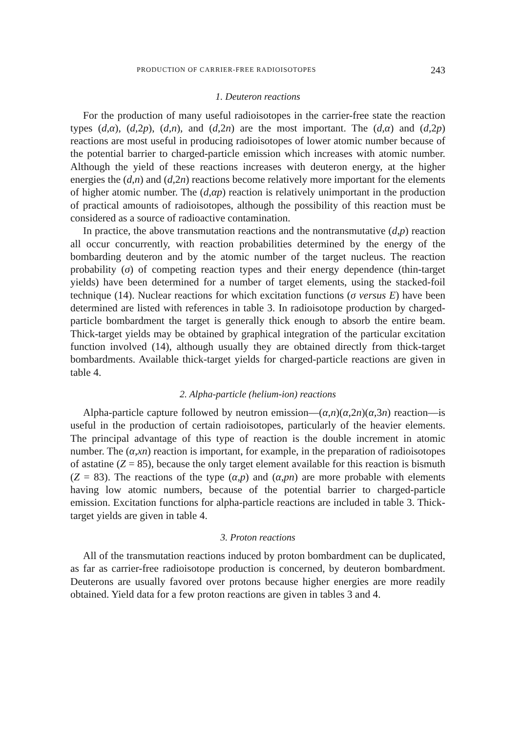PRODUCTION OF CARRIER-FREE RADIOISOTOPES 243
1. Deuteron reactions
For the production of many useful radioisotopes in the carrier-free state the reaction types (d,α), (d,2p), (d,n), and (d,2n) are the most important. The (d,α) and (d,2p) reactions are most useful in producing radioisotopes of lower atomic number because of the potential barrier to charged-particle emission which increases with atomic number. Although the yield of these reactions increases with deuteron energy, at the higher energies the (d,n) and (d,2n) reactions become relatively more important for the elements of higher atomic number. The (d,αp) reaction is relatively unimportant in the production of practical amounts of radioisotopes, although the possibility of this reaction must be considered as a source of radioactive contamination.
In practice, the above transmutation reactions and the nontransmutative (d,p) reaction all occur concurrently, with reaction probabilities determined by the energy of the bombarding deuteron and by the atomic number of the target nucleus. The reaction probability (σ) of competing reaction types and their energy dependence (thin-target yields) have been determined for a number of target elements, using the stacked-foil technique (14). Nuclear reactions for which excitation functions (σ versus E) have been determined are listed with references in table 3. In radioisotope production by charged-particle bombardment the target is generally thick enough to absorb the entire beam. Thick-target yields may be obtained by graphical integration of the particular excitation function involved (14), although usually they are obtained directly from thick-target bombardments. Available thick-target yields for charged-particle reactions are given in table 4.
2. Alpha-particle (helium-ion) reactions
Alpha-particle capture followed by neutron emission—(α,n)(α,2n)(α,3n) reaction—is useful in the production of certain radioisotopes, particularly of the heavier elements. The principal advantage of this type of reaction is the double increment in atomic number. The (α,xn) reaction is important, for example, in the preparation of radioisotopes of astatine (Z = 85), because the only target element available for this reaction is bismuth (Z = 83). The reactions of the type (α,p) and (α,pn) are more probable with elements having low atomic numbers, because of the potential barrier to charged-particle emission. Excitation functions for alpha-particle reactions are included in table 3. Thick-target yields are given in table 4.
3. Proton reactions
All of the transmutation reactions induced by proton bombardment can be duplicated, as far as carrier-free radioisotope production is concerned, by deuteron bombardment. Deuterons are usually favored over protons because higher energies are more readily obtained. Yield data for a few proton reactions are given in tables 3 and 4.